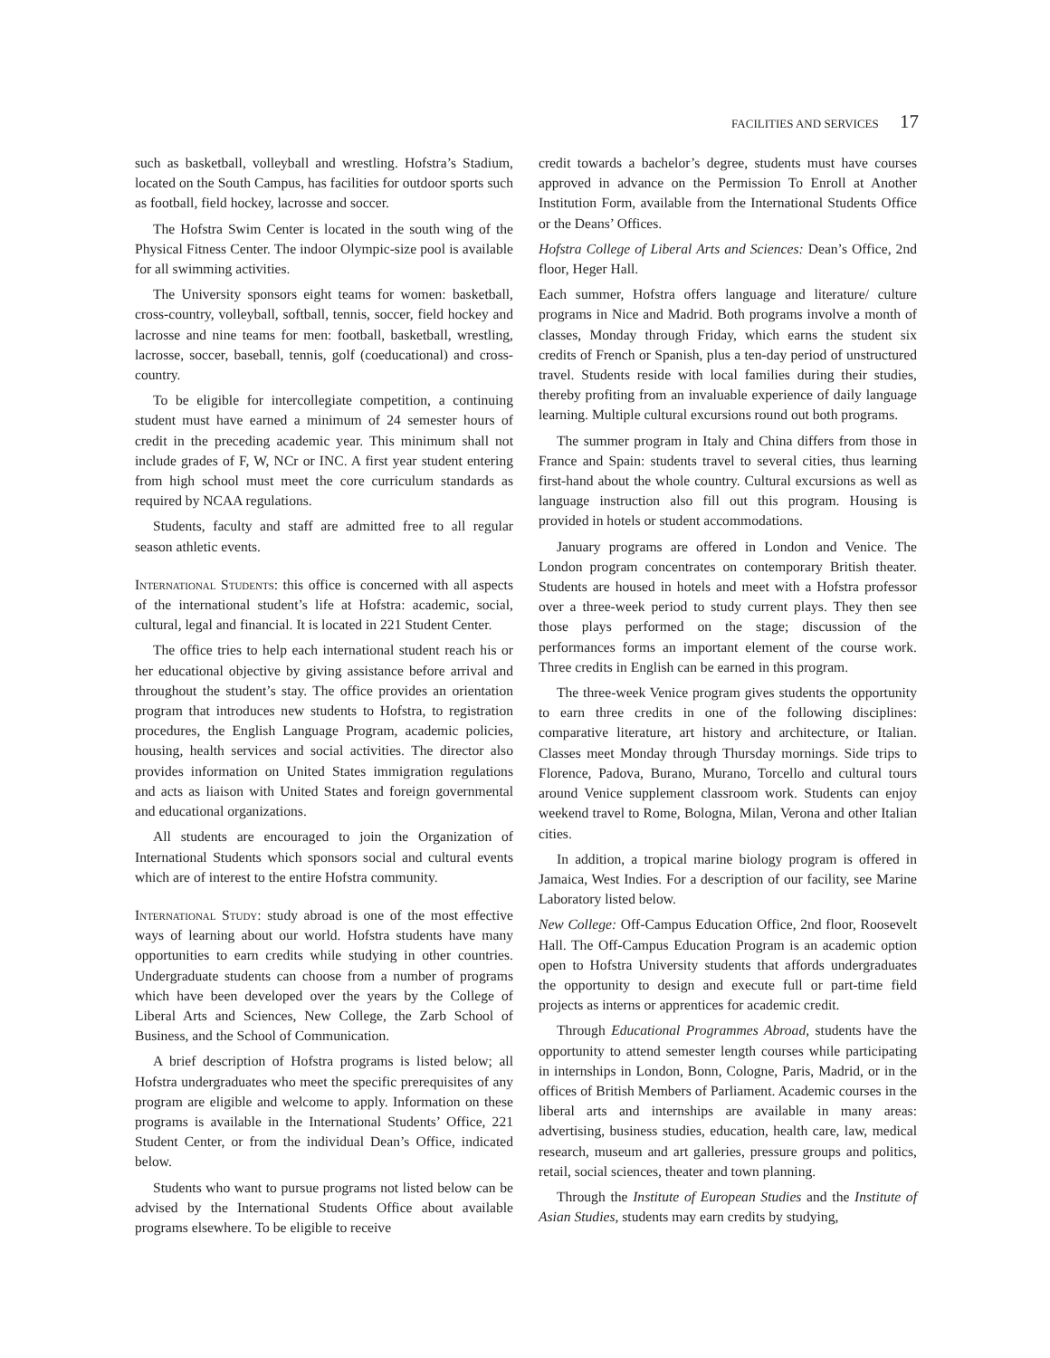FACILITIES AND SERVICES 17
such as basketball, volleyball and wrestling. Hofstra’s Stadium, located on the South Campus, has facilities for outdoor sports such as football, field hockey, lacrosse and soccer.
The Hofstra Swim Center is located in the south wing of the Physical Fitness Center. The indoor Olympic-size pool is available for all swimming activities.
The University sponsors eight teams for women: basketball, cross-country, volleyball, softball, tennis, soccer, field hockey and lacrosse and nine teams for men: football, basketball, wrestling, lacrosse, soccer, baseball, tennis, golf (coeducational) and cross-country.
To be eligible for intercollegiate competition, a continuing student must have earned a minimum of 24 semester hours of credit in the preceding academic year. This minimum shall not include grades of F, W, NCr or INC. A first year student entering from high school must meet the core curriculum standards as required by NCAA regulations.
Students, faculty and staff are admitted free to all regular season athletic events.
International Students: this office is concerned with all aspects of the international student’s life at Hofstra: academic, social, cultural, legal and financial. It is located in 221 Student Center.
The office tries to help each international student reach his or her educational objective by giving assistance before arrival and throughout the student’s stay. The office provides an orientation program that introduces new students to Hofstra, to registration procedures, the English Language Program, academic policies, housing, health services and social activities. The director also provides information on United States immigration regulations and acts as liaison with United States and foreign governmental and educational organizations.
All students are encouraged to join the Organization of International Students which sponsors social and cultural events which are of interest to the entire Hofstra community.
International Study: study abroad is one of the most effective ways of learning about our world. Hofstra students have many opportunities to earn credits while studying in other countries. Undergraduate students can choose from a number of programs which have been developed over the years by the College of Liberal Arts and Sciences, New College, the Zarb School of Business, and the School of Communication.
A brief description of Hofstra programs is listed below; all Hofstra undergraduates who meet the specific prerequisites of any program are eligible and welcome to apply. Information on these programs is available in the International Students’ Office, 221 Student Center, or from the individual Dean’s Office, indicated below.
Students who want to pursue programs not listed below can be advised by the International Students Office about available programs elsewhere. To be eligible to receive
credit towards a bachelor’s degree, students must have courses approved in advance on the Permission To Enroll at Another Institution Form, available from the International Students Office or the Deans’ Offices.
Hofstra College of Liberal Arts and Sciences: Dean’s Office, 2nd floor, Heger Hall.
Each summer, Hofstra offers language and literature/ culture programs in Nice and Madrid. Both programs involve a month of classes, Monday through Friday, which earns the student six credits of French or Spanish, plus a ten-day period of unstructured travel. Students reside with local families during their studies, thereby profiting from an invaluable experience of daily language learning. Multiple cultural excursions round out both programs.
The summer program in Italy and China differs from those in France and Spain: students travel to several cities, thus learning first-hand about the whole country. Cultural excursions as well as language instruction also fill out this program. Housing is provided in hotels or student accommodations.
January programs are offered in London and Venice. The London program concentrates on contemporary British theater. Students are housed in hotels and meet with a Hofstra professor over a three-week period to study current plays. They then see those plays performed on the stage; discussion of the performances forms an important element of the course work. Three credits in English can be earned in this program.
The three-week Venice program gives students the opportunity to earn three credits in one of the following disciplines: comparative literature, art history and architecture, or Italian. Classes meet Monday through Thursday mornings. Side trips to Florence, Padova, Burano, Murano, Torcello and cultural tours around Venice supplement classroom work. Students can enjoy weekend travel to Rome, Bologna, Milan, Verona and other Italian cities.
In addition, a tropical marine biology program is offered in Jamaica, West Indies. For a description of our facility, see Marine Laboratory listed below.
New College: Off-Campus Education Office, 2nd floor, Roosevelt Hall. The Off-Campus Education Program is an academic option open to Hofstra University students that affords undergraduates the opportunity to design and execute full or part-time field projects as interns or apprentices for academic credit.
Through Educational Programmes Abroad, students have the opportunity to attend semester length courses while participating in internships in London, Bonn, Cologne, Paris, Madrid, or in the offices of British Members of Parliament. Academic courses in the liberal arts and internships are available in many areas: advertising, business studies, education, health care, law, medical research, museum and art galleries, pressure groups and politics, retail, social sciences, theater and town planning.
Through the Institute of European Studies and the Institute of Asian Studies, students may earn credits by studying,